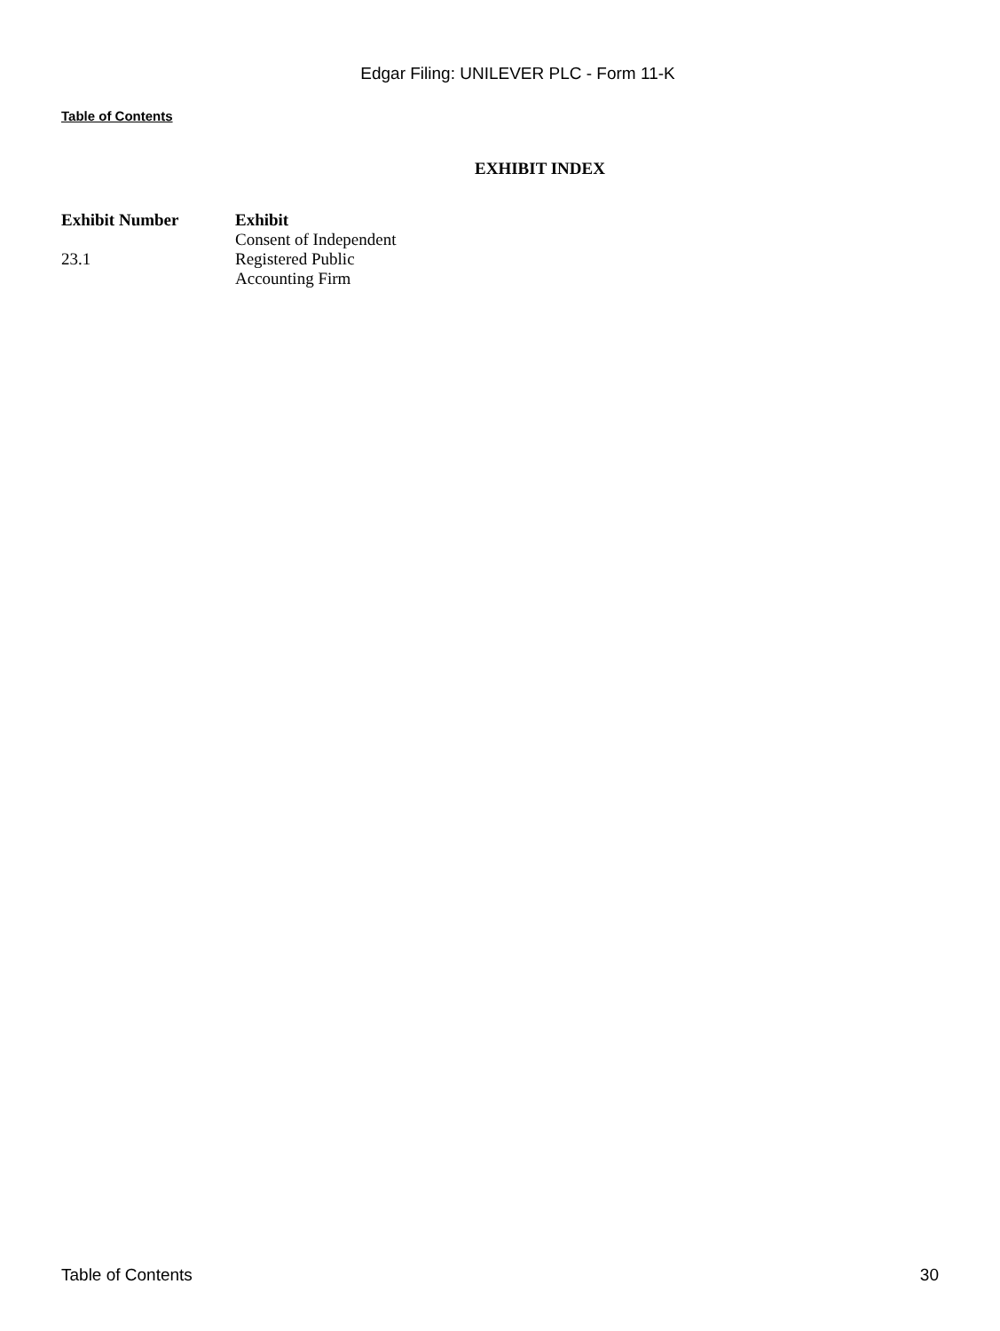Edgar Filing: UNILEVER PLC - Form 11-K
Table of Contents
EXHIBIT INDEX
| Exhibit Number | Exhibit |
| --- | --- |
| 23.1 | Consent of Independent Registered Public Accounting Firm |
Table of Contents 30